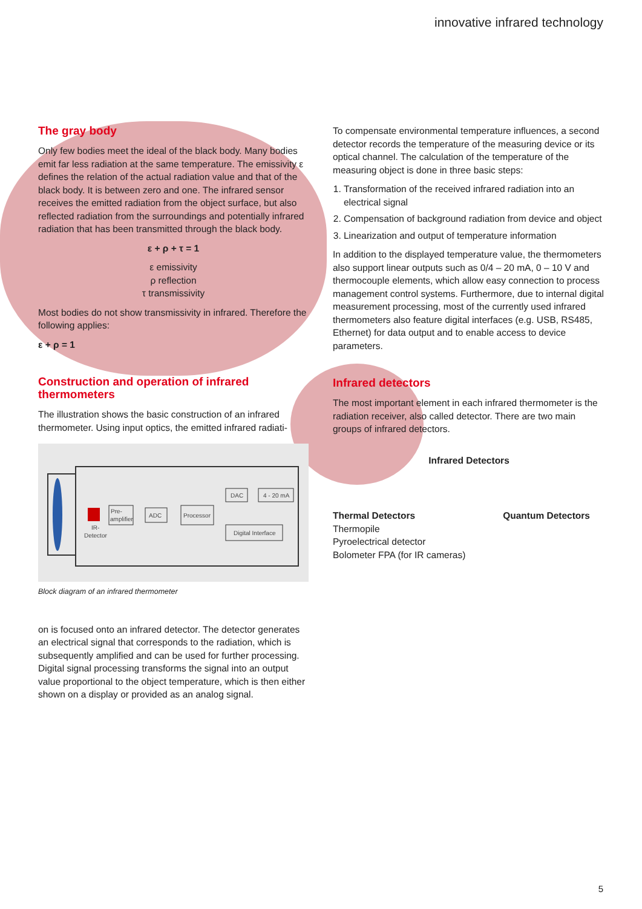innovative infrared technology
The gray body
Only few bodies meet the ideal of the black body. Many bodies emit far less radiation at the same temperature. The emissivity ε defines the relation of the actual radiation value and that of the black body. It is between zero and one. The infrared sensor receives the emitted radiation from the object surface, but also reflected radiation from the surroundings and potentially infrared radiation that has been transmitted through the black body.
ε + ρ + τ = 1
ε emissivity
ρ reflection
τ transmissivity
Most bodies do not show transmissivity in infrared. Therefore the following applies:
ε + ρ = 1
Construction and operation of infrared thermometers
The illustration shows the basic construction of an infrared thermometer. Using input optics, the emitted infrared radiati-
Pre-
amplifier
IR-
Detector
ADC
Processor
DAC
4 - 20 mA
Digital Interface
Block diagram of an infrared thermometer
on is focused onto an infrared detector. The detector generates an electrical signal that corresponds to the radiation, which is subsequently amplified and can be used for further processing. Digital signal processing transforms the signal into an output value proportional to the object temperature, which is then either shown on a display or provided as an analog signal.
To compensate environmental temperature influences, a second detector records the temperature of the measuring device or its optical channel. The calculation of the temperature of the measuring object is done in three basic steps:
1. Transformation of the received infrared radiation into an electrical signal
2. Compensation of background radiation from device and object
3. Linearization and output of temperature information
In addition to the displayed temperature value, the thermometers also support linear outputs such as 0/4 – 20 mA, 0 – 10 V and thermocouple elements, which allow easy connection to process management control systems. Furthermore, due to internal digital measurement processing, most of the currently used infrared thermometers also feature digital interfaces (e.g. USB, RS485, Ethernet) for data output and to enable access to device parameters.
Infrared detectors
The most important element in each infrared thermometer is the radiation receiver, also called detector. There are two main groups of infrared detectors.
Infrared Detectors
Thermal Detectors
Thermopile
Pyroelectrical detector
Bolometer FPA (for IR cameras)
Quantum Detectors
5